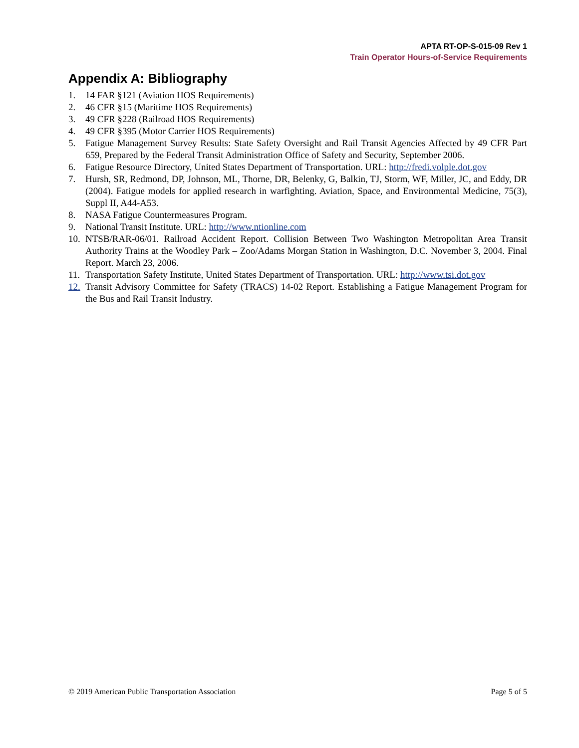APTA RT-OP-S-015-09 Rev 1
Train Operator Hours-of-Service Requirements
Appendix A: Bibliography
1. 14 FAR §121 (Aviation HOS Requirements)
2. 46 CFR §15 (Maritime HOS Requirements)
3. 49 CFR §228 (Railroad HOS Requirements)
4. 49 CFR §395 (Motor Carrier HOS Requirements)
5. Fatigue Management Survey Results: State Safety Oversight and Rail Transit Agencies Affected by 49 CFR Part 659, Prepared by the Federal Transit Administration Office of Safety and Security, September 2006.
6. Fatigue Resource Directory, United States Department of Transportation. URL: http://fredi.volple.dot.gov
7. Hursh, SR, Redmond, DP, Johnson, ML, Thorne, DR, Belenky, G, Balkin, TJ, Storm, WF, Miller, JC, and Eddy, DR (2004). Fatigue models for applied research in warfighting. Aviation, Space, and Environmental Medicine, 75(3), Suppl II, A44-A53.
8. NASA Fatigue Countermeasures Program.
9. National Transit Institute. URL: http://www.ntionline.com
10. NTSB/RAR-06/01. Railroad Accident Report. Collision Between Two Washington Metropolitan Area Transit Authority Trains at the Woodley Park – Zoo/Adams Morgan Station in Washington, D.C. November 3, 2004. Final Report. March 23, 2006.
11. Transportation Safety Institute, United States Department of Transportation. URL: http://www.tsi.dot.gov
12. Transit Advisory Committee for Safety (TRACS) 14-02 Report. Establishing a Fatigue Management Program for the Bus and Rail Transit Industry.
© 2019 American Public Transportation Association Page 5 of 5